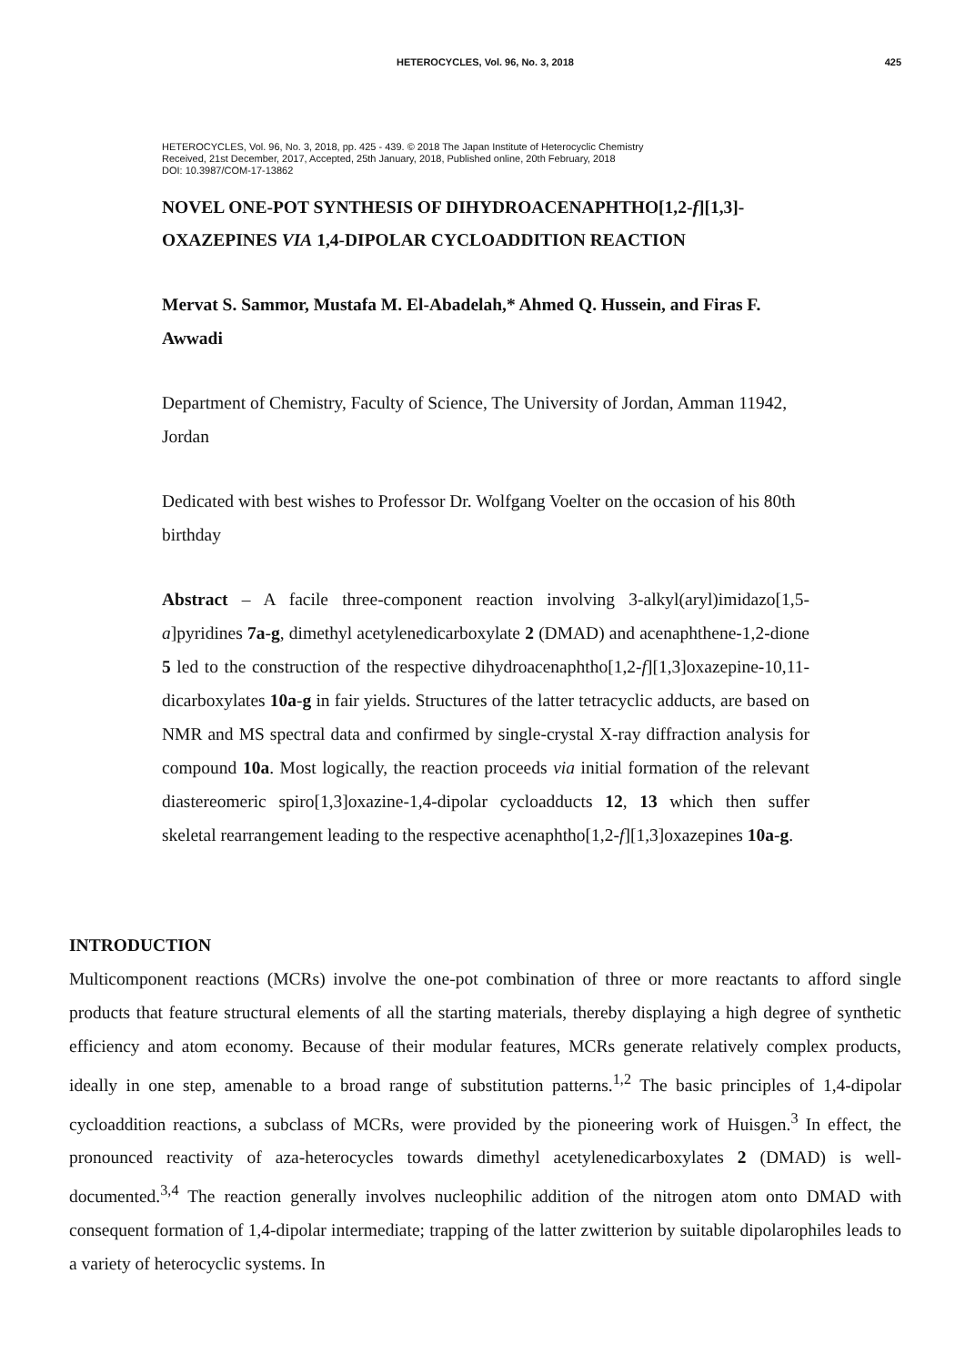HETEROCYCLES, Vol. 96, No. 3, 2018
425
HETEROCYCLES, Vol. 96, No. 3, 2018, pp. 425 - 439. © 2018 The Japan Institute of Heterocyclic Chemistry
Received, 21st December, 2017, Accepted, 25th January, 2018, Published online, 20th February, 2018
DOI: 10.3987/COM-17-13862
NOVEL ONE-POT SYNTHESIS OF DIHYDROACENAPHTHO[1,2-f][1,3]-OXAZEPINES VIA 1,4-DIPOLAR CYCLOADDITION REACTION
Mervat S. Sammor, Mustafa M. El-Abadelah,* Ahmed Q. Hussein, and Firas F. Awwadi
Department of Chemistry, Faculty of Science, The University of Jordan, Amman 11942, Jordan
Dedicated with best wishes to Professor Dr. Wolfgang Voelter on the occasion of his 80th birthday
Abstract – A facile three-component reaction involving 3-alkyl(aryl)imidazo[1,5-a]pyridines 7a-g, dimethyl acetylenedicarboxylate 2 (DMAD) and acenaphthene-1,2-dione 5 led to the construction of the respective dihydroacenaphtho[1,2-f][1,3]oxazepine-10,11-dicarboxylates 10a-g in fair yields. Structures of the latter tetracyclic adducts, are based on NMR and MS spectral data and confirmed by single-crystal X-ray diffraction analysis for compound 10a. Most logically, the reaction proceeds via initial formation of the relevant diastereomeric spiro[1,3]oxazine-1,4-dipolar cycloadducts 12, 13 which then suffer skeletal rearrangement leading to the respective acenaphtho[1,2-f][1,3]oxazepines 10a-g.
INTRODUCTION
Multicomponent reactions (MCRs) involve the one-pot combination of three or more reactants to afford single products that feature structural elements of all the starting materials, thereby displaying a high degree of synthetic efficiency and atom economy. Because of their modular features, MCRs generate relatively complex products, ideally in one step, amenable to a broad range of substitution patterns.<sup>1,2</sup> The basic principles of 1,4-dipolar cycloaddition reactions, a subclass of MCRs, were provided by the pioneering work of Huisgen.<sup>3</sup> In effect, the pronounced reactivity of aza-heterocycles towards dimethyl acetylenedicarboxylates 2 (DMAD) is well-documented.<sup>3,4</sup> The reaction generally involves nucleophilic addition of the nitrogen atom onto DMAD with consequent formation of 1,4-dipolar intermediate; trapping of the latter zwitterion by suitable dipolarophiles leads to a variety of heterocyclic systems. In